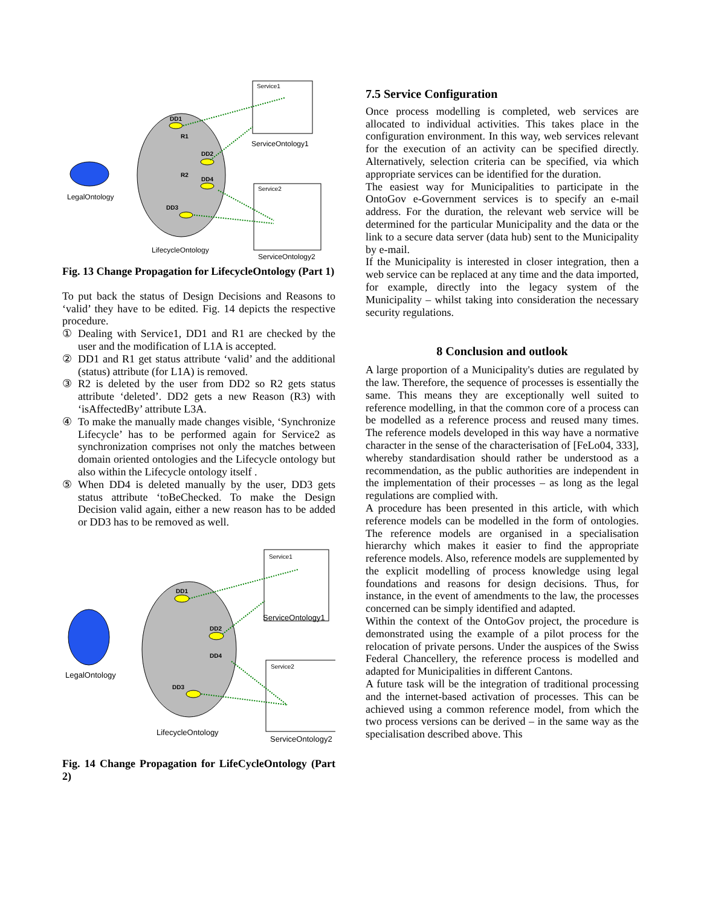Service1
ServiceOntology1
Service2
ServiceOntology2
LegalOntology
LifecycleOntology
DD1
DD2
DD4
DD3
R1
R2
Fig. 13 Change Propagation for LifecycleOntology (Part 1)
To put back the status of Design Decisions and Reasons to ‘valid’ they have to be edited. Fig. 14 depicts the respective procedure.
① Dealing with Service1, DD1 and R1 are checked by the user and the modification of L1A is accepted.
② DD1 and R1 get status attribute ‘valid’ and the additional (status) attribute (for L1A) is removed.
③ R2 is deleted by the user from DD2 so R2 gets status attribute ‘deleted’. DD2 gets a new Reason (R3) with ‘isAffectedBy’ attribute L3A.
④ To make the manually made changes visible, ‘Synchronize Lifecycle’ has to be performed again for Service2 as synchronization comprises not only the matches between domain oriented ontologies and the Lifecycle ontology but also within the Lifecycle ontology itself .
⑤ When DD4 is deleted manually by the user, DD3 gets status attribute ‘toBeChecked. To make the Design Decision valid again, either a new reason has to be added or DD3 has to be removed as well.
Service1
ServiceOntology1
Service2
ServiceOntology2
LegalOntology
LifecycleOntology
DD1
DD2
DD4
DD3
Fig. 14 Change Propagation for LifeCycleOntology (Part 2)
7.5 Service Configuration
Once process modelling is completed, web services are allocated to individual activities. This takes place in the configuration environment. In this way, web services relevant for the execution of an activity can be specified directly. Alternatively, selection criteria can be specified, via which appropriate services can be identified for the duration.
The easiest way for Municipalities to participate in the OntoGov e-Government services is to specify an e-mail address. For the duration, the relevant web service will be determined for the particular Municipality and the data or the link to a secure data server (data hub) sent to the Municipality by e-mail.
If the Municipality is interested in closer integration, then a web service can be replaced at any time and the data imported, for example, directly into the legacy system of the Municipality – whilst taking into consideration the necessary security regulations.
8 Conclusion and outlook
A large proportion of a Municipality's duties are regulated by the law. Therefore, the sequence of processes is essentially the same. This means they are exceptionally well suited to reference modelling, in that the common core of a process can be modelled as a reference process and reused many times. The reference models developed in this way have a normative character in the sense of the characterisation of [FeLo04, 333], whereby standardisation should rather be understood as a recommendation, as the public authorities are independent in the implementation of their processes – as long as the legal regulations are complied with.
A procedure has been presented in this article, with which reference models can be modelled in the form of ontologies. The reference models are organised in a specialisation hierarchy which makes it easier to find the appropriate reference models. Also, reference models are supplemented by the explicit modelling of process knowledge using legal foundations and reasons for design decisions. Thus, for instance, in the event of amendments to the law, the processes concerned can be simply identified and adapted.
Within the context of the OntoGov project, the procedure is demonstrated using the example of a pilot process for the relocation of private persons. Under the auspices of the Swiss Federal Chancellery, the reference process is modelled and adapted for Municipalities in different Cantons.
A future task will be the integration of traditional processing and the internet-based activation of processes. This can be achieved using a common reference model, from which the two process versions can be derived – in the same way as the specialisation described above. This